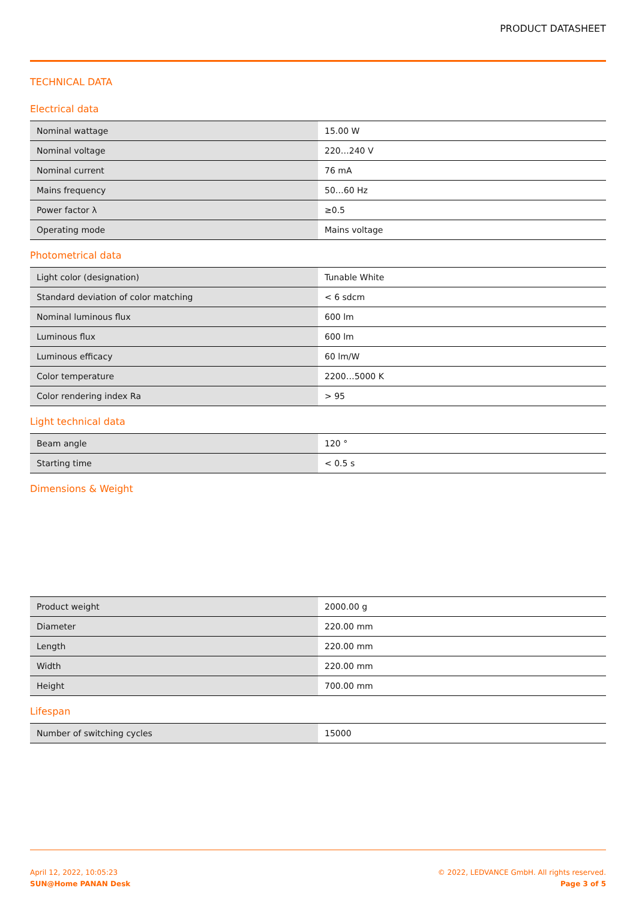PRODUCT DATASHEET
TECHNICAL DATA
Electrical data
| Nominal wattage | 15.00 W |
| Nominal voltage | 220…240 V |
| Nominal current | 76 mA |
| Mains frequency | 50…60 Hz |
| Power factor λ | ≥0.5 |
| Operating mode | Mains voltage |
Photometrical data
| Light color (designation) | Tunable White |
| Standard deviation of color matching | < 6 sdcm |
| Nominal luminous flux | 600 lm |
| Luminous flux | 600 lm |
| Luminous efficacy | 60 lm/W |
| Color temperature | 2200…5000 K |
| Color rendering index Ra | > 95 |
Light technical data
| Beam angle | 120 ° |
| Starting time | < 0.5 s |
Dimensions & Weight
| Product weight | 2000.00 g |
| Diameter | 220.00 mm |
| Length | 220.00 mm |
| Width | 220.00 mm |
| Height | 700.00 mm |
Lifespan
| Number of switching cycles | 15000 |
April 12, 2022, 10:05:23
SUN@Home PANAN Desk
© 2022, LEDVANCE GmbH. All rights reserved.
Page 3 of 5